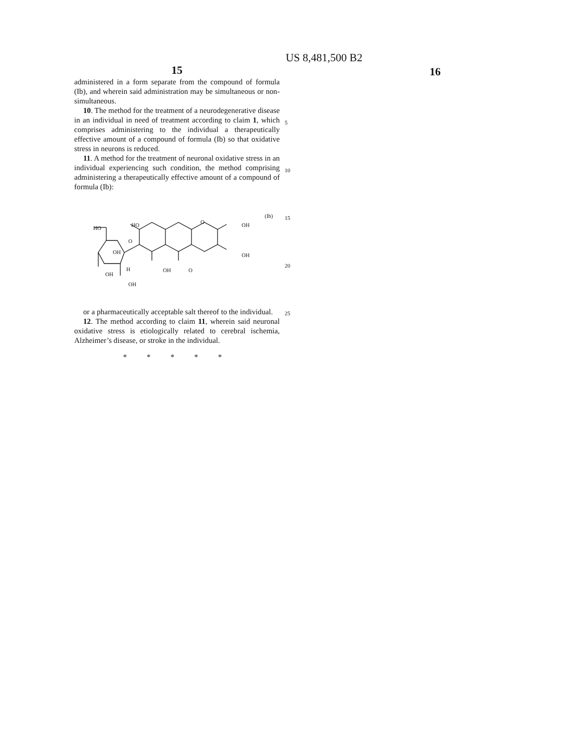US 8,481,500 B2
15
administered in a form separate from the compound of formula (Ib), and wherein said administration may be simultaneous or non-simultaneous.
10. The method for the treatment of a neurodegenerative disease in an individual in need of treatment according to claim 1, which comprises administering to the individual a therapeutically effective amount of a compound of formula (Ib) so that oxidative stress in neurons is reduced.
11. A method for the treatment of neuronal oxidative stress in an individual experiencing such condition, the method comprising administering a therapeutically effective amount of a compound of formula (Ib):
HO HO O OH
OH
(Ib)
O
OH
H OH O
OH
OH
or a pharmaceutically acceptable salt thereof to the individual.
12. The method according to claim 11, wherein said neuronal oxidative stress is etiologically related to cerebral ischemia, Alzheimer’s disease, or stroke in the individual.
* * * * *
16
5
10
15
20
25